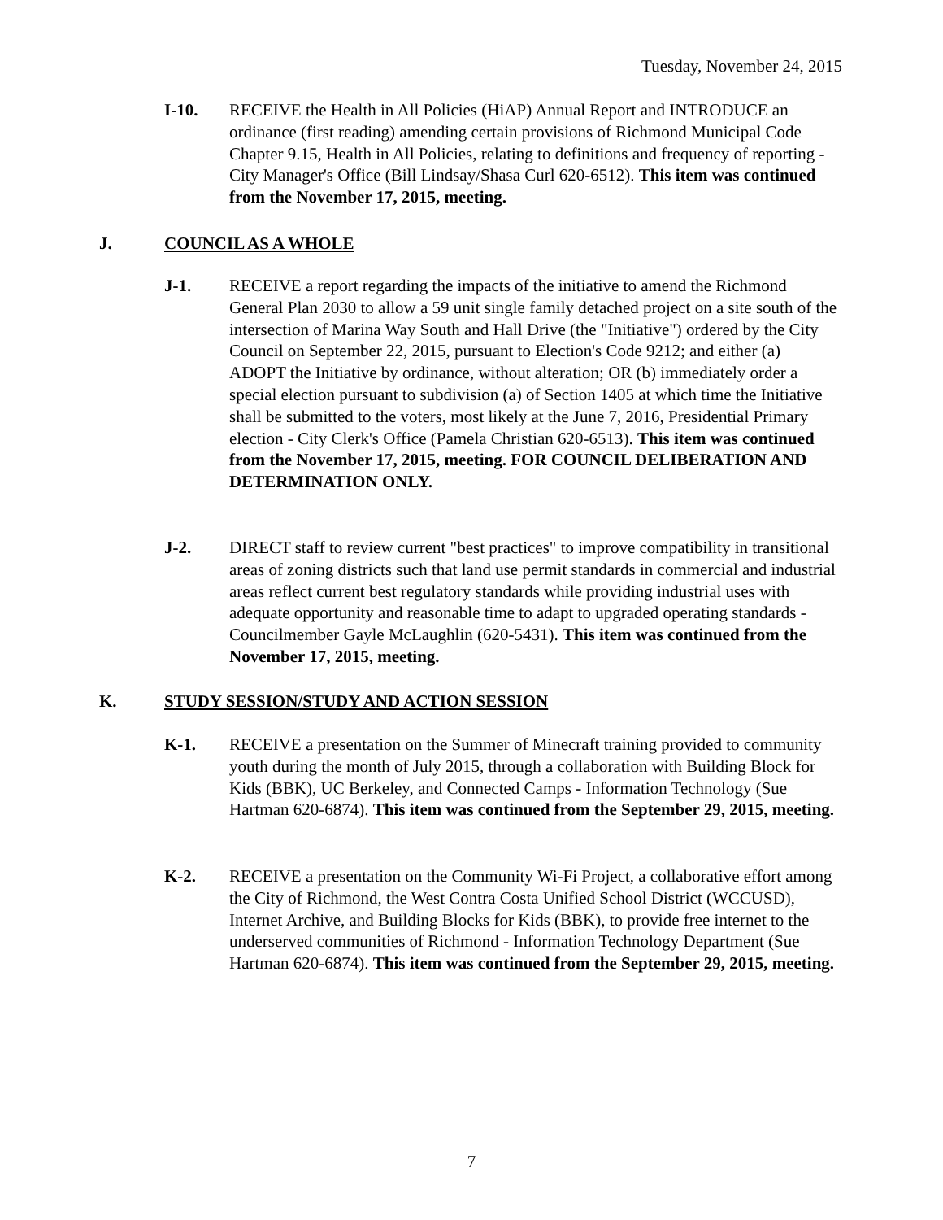Tuesday, November 24, 2015
I-10. RECEIVE the Health in All Policies (HiAP) Annual Report and INTRODUCE an ordinance (first reading) amending certain provisions of Richmond Municipal Code Chapter 9.15, Health in All Policies, relating to definitions and frequency of reporting - City Manager's Office (Bill Lindsay/Shasa Curl 620-6512). This item was continued from the November 17, 2015, meeting.
J. COUNCIL AS A WHOLE
J-1. RECEIVE a report regarding the impacts of the initiative to amend the Richmond General Plan 2030 to allow a 59 unit single family detached project on a site south of the intersection of Marina Way South and Hall Drive (the "Initiative") ordered by the City Council on September 22, 2015, pursuant to Election's Code 9212; and either (a) ADOPT the Initiative by ordinance, without alteration; OR (b) immediately order a special election pursuant to subdivision (a) of Section 1405 at which time the Initiative shall be submitted to the voters, most likely at the June 7, 2016, Presidential Primary election - City Clerk's Office (Pamela Christian 620-6513). This item was continued from the November 17, 2015, meeting. FOR COUNCIL DELIBERATION AND DETERMINATION ONLY.
J-2. DIRECT staff to review current "best practices" to improve compatibility in transitional areas of zoning districts such that land use permit standards in commercial and industrial areas reflect current best regulatory standards while providing industrial uses with adequate opportunity and reasonable time to adapt to upgraded operating standards - Councilmember Gayle McLaughlin (620-5431). This item was continued from the November 17, 2015, meeting.
K. STUDY SESSION/STUDY AND ACTION SESSION
K-1. RECEIVE a presentation on the Summer of Minecraft training provided to community youth during the month of July 2015, through a collaboration with Building Block for Kids (BBK), UC Berkeley, and Connected Camps - Information Technology (Sue Hartman 620-6874). This item was continued from the September 29, 2015, meeting.
K-2. RECEIVE a presentation on the Community Wi-Fi Project, a collaborative effort among the City of Richmond, the West Contra Costa Unified School District (WCCUSD), Internet Archive, and Building Blocks for Kids (BBK), to provide free internet to the underserved communities of Richmond - Information Technology Department (Sue Hartman 620-6874). This item was continued from the September 29, 2015, meeting.
7